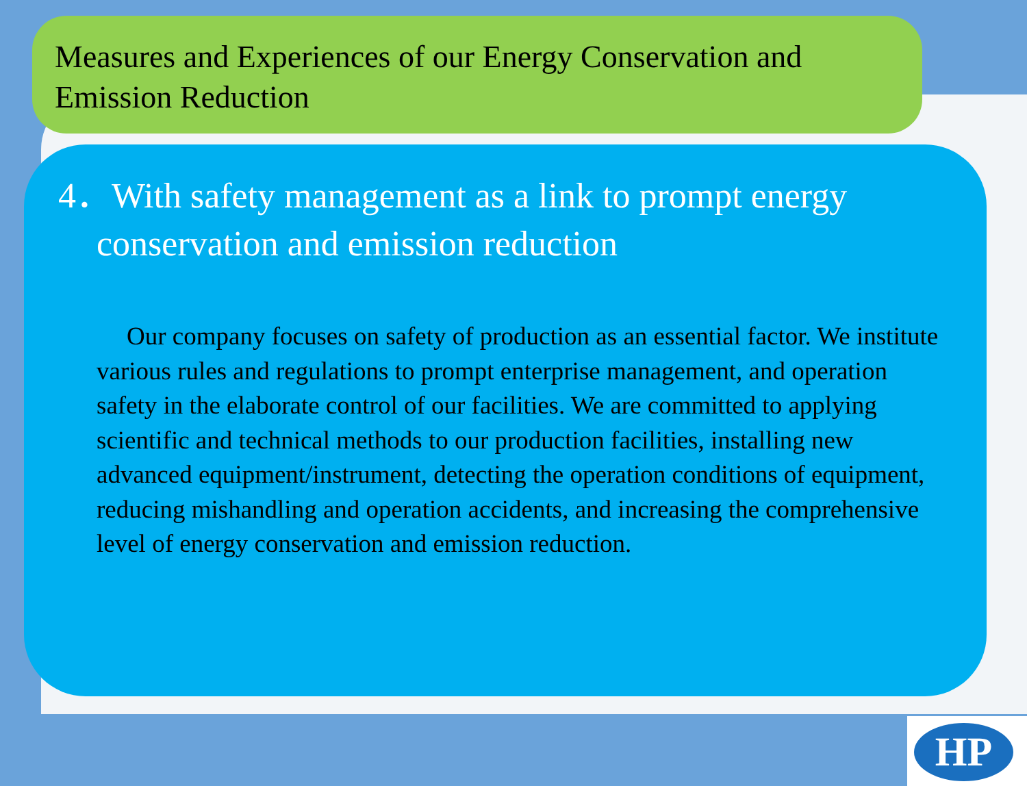Measures and Experiences of our Energy Conservation and Emission Reduction
4．With safety management as a link to prompt energy conservation and emission reduction
Our company focuses on safety of production as an essential factor. We institute various rules and regulations to prompt enterprise management, and operation safety in the elaborate control of our facilities. We are committed to applying scientific and technical methods to our production facilities, installing new advanced equipment/instrument, detecting the operation conditions of equipment, reducing mishandling and operation accidents, and increasing the comprehensive level of energy conservation and emission reduction.
HP